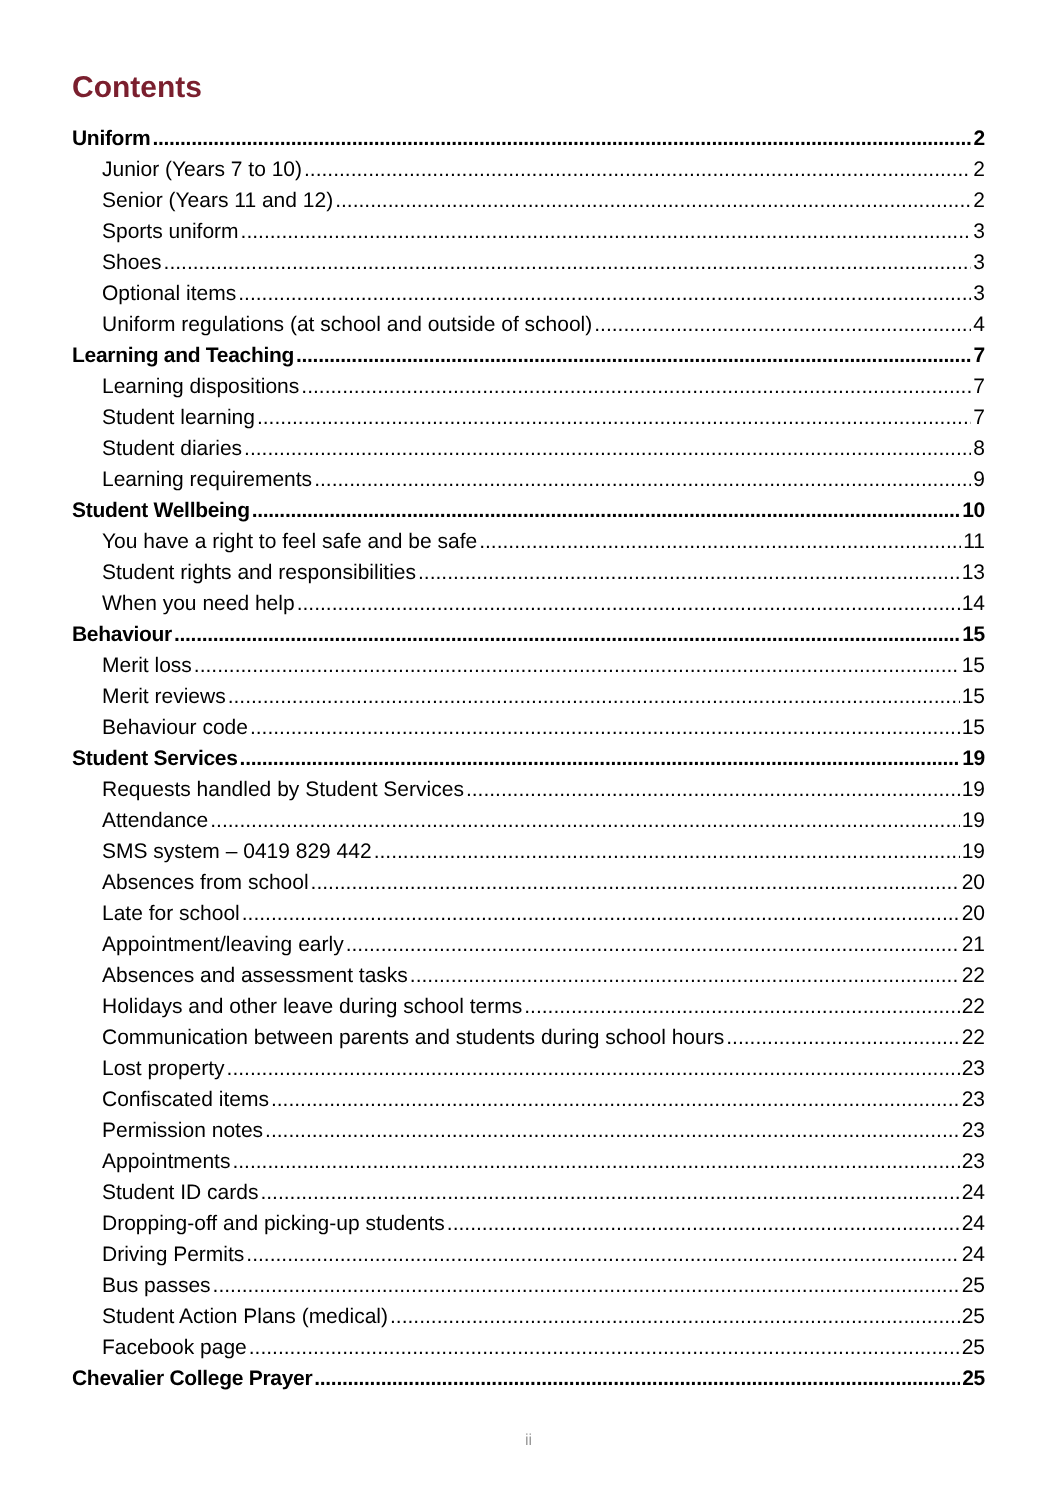Contents
Uniform 2
Junior (Years 7 to 10) 2
Senior (Years 11 and 12) 2
Sports uniform 3
Shoes 3
Optional items 3
Uniform regulations (at school and outside of school) 4
Learning and Teaching 7
Learning dispositions 7
Student learning 7
Student diaries 8
Learning requirements 9
Student Wellbeing 10
You have a right to feel safe and be safe 11
Student rights and responsibilities 13
When you need help 14
Behaviour 15
Merit loss 15
Merit reviews 15
Behaviour code 15
Student Services 19
Requests handled by Student Services 19
Attendance 19
SMS system – 0419 829 442 19
Absences from school 20
Late for school 20
Appointment/leaving early 21
Absences and assessment tasks 22
Holidays and other leave during school terms 22
Communication between parents and students during school hours 22
Lost property 23
Confiscated items 23
Permission notes 23
Appointments 23
Student ID cards 24
Dropping-off and picking-up students 24
Driving Permits 24
Bus passes 25
Student Action Plans (medical) 25
Facebook page 25
Chevalier College Prayer 25
ii